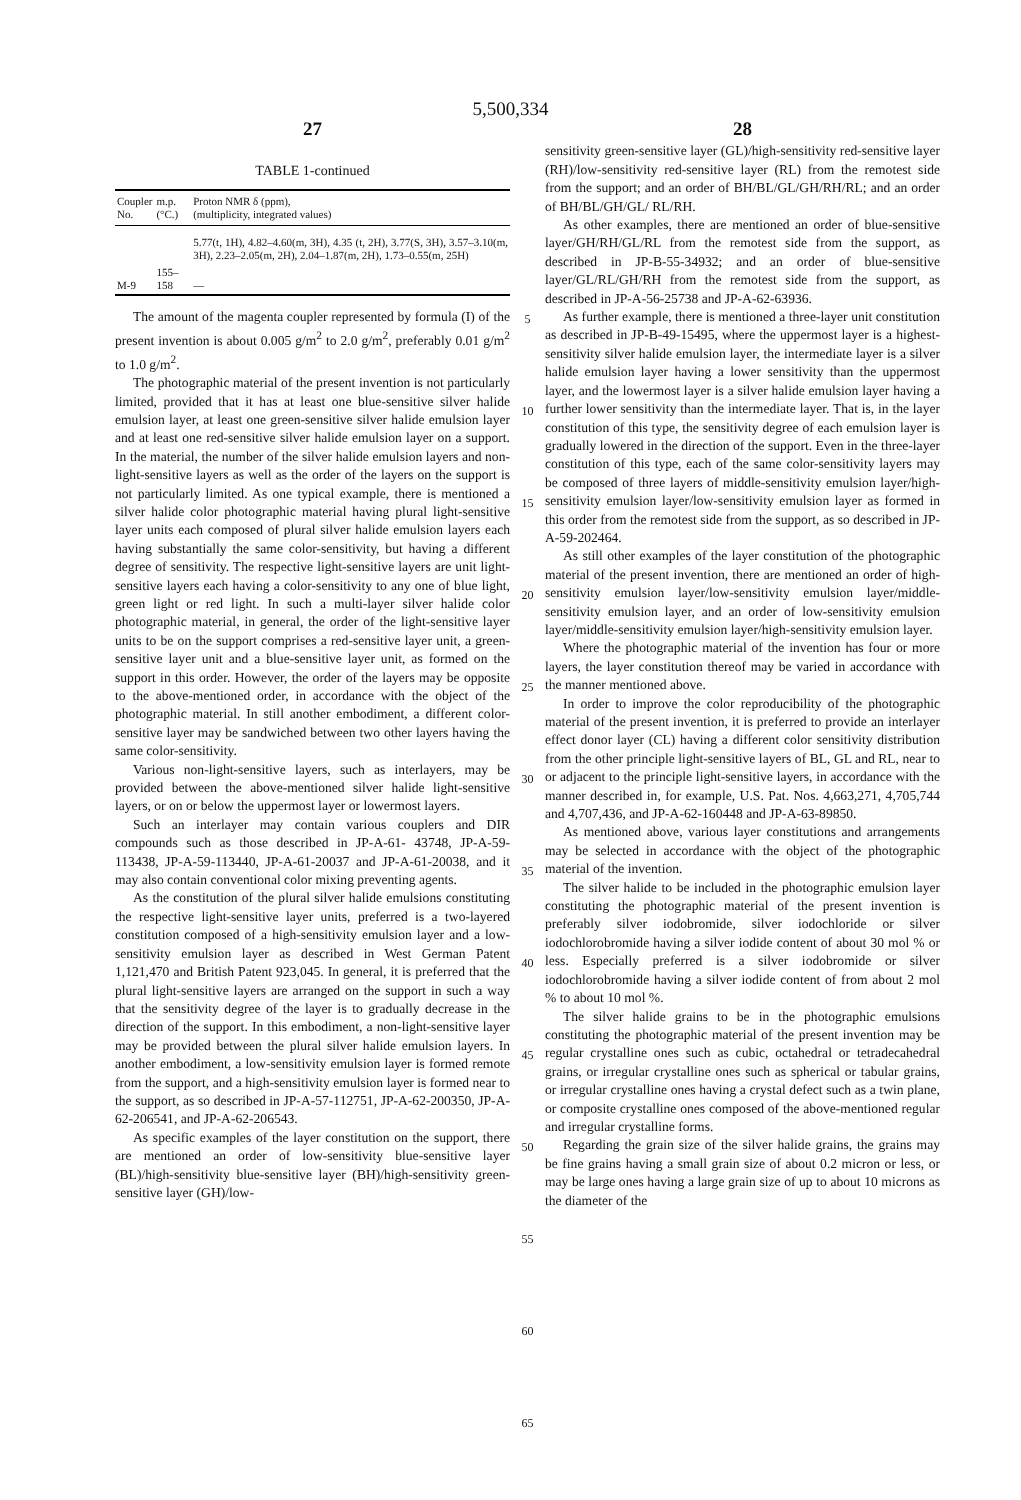5,500,334
27
TABLE 1-continued
| Coupler No. | m.p. (°C.) | Proton NMR δ (ppm), (multiplicity, integrated values) |
| --- | --- | --- |
| | | 5.77(t, 1H), 4.82–4.60(m, 3H), 4.35 (t, 2H), 3.77(S, 3H), 3.57–3.10(m, 3H), 2.23–2.05(m, 2H), 2.04–1.87(m, 2H), 1.73–0.55(m, 25H) |
| M-9 | 155–158 | — |
The amount of the magenta coupler represented by formula (I) of the present invention is about 0.005 g/m<sup>2</sup> to 2.0 g/m<sup>2</sup>, preferably 0.01 g/m<sup>2</sup> to 1.0 g/m<sup>2</sup>.
The photographic material of the present invention is not particularly limited, provided that it has at least one blue-sensitive silver halide emulsion layer, at least one green-sensitive silver halide emulsion layer and at least one red-sensitive silver halide emulsion layer on a support. In the material, the number of the silver halide emulsion layers and non-light-sensitive layers as well as the order of the layers on the support is not particularly limited. As one typical example, there is mentioned a silver halide color photographic material having plural light-sensitive layer units each composed of plural silver halide emulsion layers each having substantially the same color-sensitivity, but having a different degree of sensitivity. The respective light-sensitive layers are unit light-sensitive layers each having a color-sensitivity to any one of blue light, green light or red light. In such a multi-layer silver halide color photographic material, in general, the order of the light-sensitive layer units to be on the support comprises a red-sensitive layer unit, a green-sensitive layer unit and a blue-sensitive layer unit, as formed on the support in this order. However, the order of the layers may be opposite to the above-mentioned order, in accordance with the object of the photographic material. In still another embodiment, a different color-sensitive layer may be sandwiched between two other layers having the same color-sensitivity.
Various non-light-sensitive layers, such as interlayers, may be provided between the above-mentioned silver halide light-sensitive layers, or on or below the uppermost layer or lowermost layers.
Such an interlayer may contain various couplers and DIR compounds such as those described in JP-A-61- 43748, JP-A-59-113438, JP-A-59-113440, JP-A-61-20037 and JP-A-61-20038, and it may also contain conventional color mixing preventing agents.
As the constitution of the plural silver halide emulsions constituting the respective light-sensitive layer units, preferred is a two-layered constitution composed of a high-sensitivity emulsion layer and a low-sensitivity emulsion layer as described in West German Patent 1,121,470 and British Patent 923,045. In general, it is preferred that the plural light-sensitive layers are arranged on the support in such a way that the sensitivity degree of the layer is to gradually decrease in the direction of the support. In this embodiment, a non-light-sensitive layer may be provided between the plural silver halide emulsion layers. In another embodiment, a low-sensitivity emulsion layer is formed remote from the support, and a high-sensitivity emulsion layer is formed near to the support, as so described in JP-A-57-112751, JP-A-62-200350, JP-A-62-206541, and JP-A-62-206543.
As specific examples of the layer constitution on the support, there are mentioned an order of low-sensitivity blue-sensitive layer (BL)/high-sensitivity blue-sensitive layer (BH)/high-sensitivity green-sensitive layer (GH)/low-
5
10
15
20
25
30
35
40
45
50
55
60
65
28
sensitivity green-sensitive layer (GL)/high-sensitivity red-sensitive layer (RH)/low-sensitivity red-sensitive layer (RL) from the remotest side from the support; and an order of BH/BL/GL/GH/RH/RL; and an order of BH/BL/GH/GL/ RL/RH.
As other examples, there are mentioned an order of blue-sensitive layer/GH/RH/GL/RL from the remotest side from the support, as described in JP-B-55-34932; and an order of blue-sensitive layer/GL/RL/GH/RH from the remotest side from the support, as described in JP-A-56-25738 and JP-A-62-63936.
As further example, there is mentioned a three-layer unit constitution as described in JP-B-49-15495, where the uppermost layer is a highest-sensitivity silver halide emulsion layer, the intermediate layer is a silver halide emulsion layer having a lower sensitivity than the uppermost layer, and the lowermost layer is a silver halide emulsion layer having a further lower sensitivity than the intermediate layer. That is, in the layer constitution of this type, the sensitivity degree of each emulsion layer is gradually lowered in the direction of the support. Even in the three-layer constitution of this type, each of the same color-sensitivity layers may be composed of three layers of middle-sensitivity emulsion layer/high-sensitivity emulsion layer/low-sensitivity emulsion layer as formed in this order from the remotest side from the support, as so described in JP-A-59-202464.
As still other examples of the layer constitution of the photographic material of the present invention, there are mentioned an order of high-sensitivity emulsion layer/low-sensitivity emulsion layer/middle-sensitivity emulsion layer, and an order of low-sensitivity emulsion layer/middle-sensitivity emulsion layer/high-sensitivity emulsion layer.
Where the photographic material of the invention has four or more layers, the layer constitution thereof may be varied in accordance with the manner mentioned above.
In order to improve the color reproducibility of the photographic material of the present invention, it is preferred to provide an interlayer effect donor layer (CL) having a different color sensitivity distribution from the other principle light-sensitive layers of BL, GL and RL, near to or adjacent to the principle light-sensitive layers, in accordance with the manner described in, for example, U.S. Pat. Nos. 4,663,271, 4,705,744 and 4,707,436, and JP-A-62-160448 and JP-A-63-89850.
As mentioned above, various layer constitutions and arrangements may be selected in accordance with the object of the photographic material of the invention.
The silver halide to be included in the photographic emulsion layer constituting the photographic material of the present invention is preferably silver iodobromide, silver iodochloride or silver iodochlorobromide having a silver iodide content of about 30 mol % or less. Especially preferred is a silver iodobromide or silver iodochlorobromide having a silver iodide content of from about 2 mol % to about 10 mol %.
The silver halide grains to be in the photographic emulsions constituting the photographic material of the present invention may be regular crystalline ones such as cubic, octahedral or tetradecahedral grains, or irregular crystalline ones such as spherical or tabular grains, or irregular crystalline ones having a crystal defect such as a twin plane, or composite crystalline ones composed of the above-mentioned regular and irregular crystalline forms.
Regarding the grain size of the silver halide grains, the grains may be fine grains having a small grain size of about 0.2 micron or less, or may be large ones having a large grain size of up to about 10 microns as the diameter of the